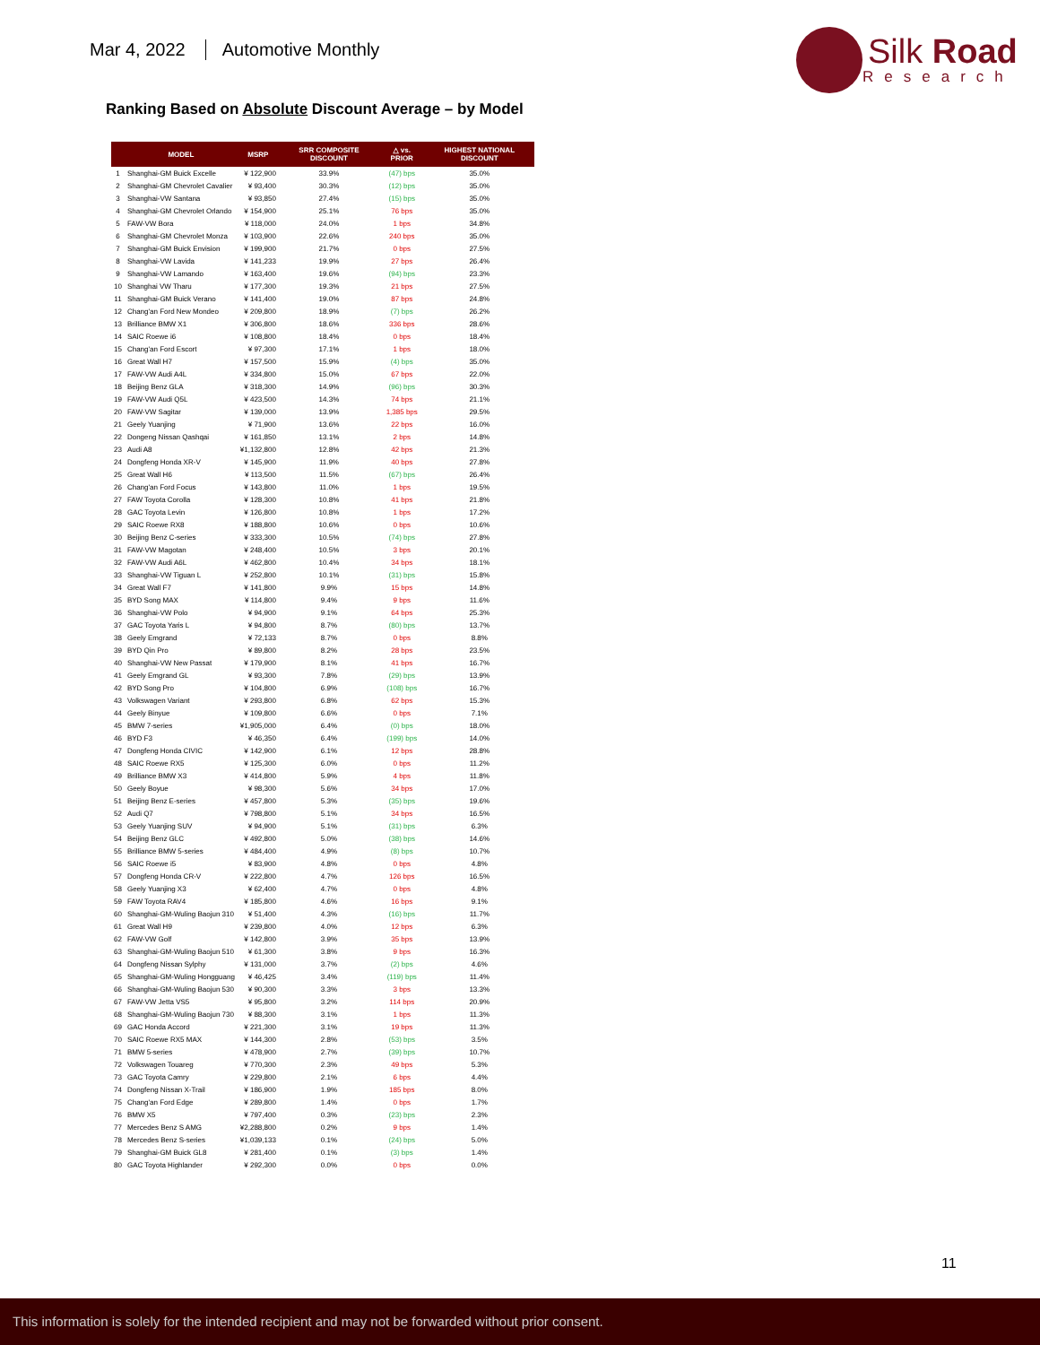Mar 4, 2022 Automotive Monthly
Silk Road
Research
Ranking Based on Absolute Discount Average – by Model
| | MODEL | MSRP | SRR COMPOSITE DISCOUNT | △ vs. PRIOR | HIGHEST NATIONAL DISCOUNT |
| --- | --- | --- | --- | --- | --- |
| 1 | Shanghai-GM Buick Excelle | ¥ 122,900 | 33.9% | (47) bps | 35.0% |
| 2 | Shanghai-GM Chevrolet Cavalier | ¥ 93,400 | 30.3% | (12) bps | 35.0% |
| 3 | Shanghai-VW Santana | ¥ 93,850 | 27.4% | (15) bps | 35.0% |
| 4 | Shanghai-GM Chevrolet Orlando | ¥ 154,900 | 25.1% | 76 bps | 35.0% |
| 5 | FAW-VW Bora | ¥ 118,000 | 24.0% | 1 bps | 34.8% |
| 6 | Shanghai-GM Chevrolet Monza | ¥ 103,900 | 22.6% | 240 bps | 35.0% |
| 7 | Shanghai-GM Buick Envision | ¥ 199,900 | 21.7% | 0 bps | 27.5% |
| 8 | Shanghai-VW Lavida | ¥ 141,233 | 19.9% | 27 bps | 26.4% |
| 9 | Shanghai-VW Lamando | ¥ 163,400 | 19.6% | (94) bps | 23.3% |
| 10 | Shanghai VW Tharu | ¥ 177,300 | 19.3% | 21 bps | 27.5% |
| 11 | Shanghai-GM Buick Verano | ¥ 141,400 | 19.0% | 87 bps | 24.8% |
| 12 | Chang'an Ford New Mondeo | ¥ 209,800 | 18.9% | (7) bps | 26.2% |
| 13 | Brilliance BMW X1 | ¥ 306,800 | 18.6% | 336 bps | 28.6% |
| 14 | SAIC Roewe i6 | ¥ 108,800 | 18.4% | 0 bps | 18.4% |
| 15 | Chang'an Ford Escort | ¥ 97,300 | 17.1% | 1 bps | 18.0% |
| 16 | Great Wall H7 | ¥ 157,500 | 15.9% | (4) bps | 35.0% |
| 17 | FAW-VW Audi A4L | ¥ 334,800 | 15.0% | 67 bps | 22.0% |
| 18 | Beijing Benz GLA | ¥ 318,300 | 14.9% | (96) bps | 30.3% |
| 19 | FAW-VW Audi Q5L | ¥ 423,500 | 14.3% | 74 bps | 21.1% |
| 20 | FAW-VW Sagitar | ¥ 139,000 | 13.9% | 1,385 bps | 29.5% |
| 21 | Geely Yuanjing | ¥ 71,900 | 13.6% | 22 bps | 16.0% |
| 22 | Dongeng Nissan Qashqai | ¥ 161,850 | 13.1% | 2 bps | 14.8% |
| 23 | Audi A8 | ¥1,132,800 | 12.8% | 42 bps | 21.3% |
| 24 | Dongfeng Honda XR-V | ¥ 145,900 | 11.9% | 40 bps | 27.8% |
| 25 | Great Wall H6 | ¥ 113,500 | 11.5% | (67) bps | 26.4% |
| 26 | Chang'an Ford Focus | ¥ 143,800 | 11.0% | 1 bps | 19.5% |
| 27 | FAW Toyota Corolla | ¥ 128,300 | 10.8% | 41 bps | 21.8% |
| 28 | GAC Toyota Levin | ¥ 126,800 | 10.8% | 1 bps | 17.2% |
| 29 | SAIC Roewe RX8 | ¥ 188,800 | 10.6% | 0 bps | 10.6% |
| 30 | Beijing Benz C-series | ¥ 333,300 | 10.5% | (74) bps | 27.8% |
| 31 | FAW-VW Magotan | ¥ 248,400 | 10.5% | 3 bps | 20.1% |
| 32 | FAW-VW Audi A6L | ¥ 462,800 | 10.4% | 34 bps | 18.1% |
| 33 | Shanghai-VW Tiguan L | ¥ 252,800 | 10.1% | (31) bps | 15.8% |
| 34 | Great Wall F7 | ¥ 141,800 | 9.9% | 15 bps | 14.8% |
| 35 | BYD Song MAX | ¥ 114,800 | 9.4% | 9 bps | 11.6% |
| 36 | Shanghai-VW Polo | ¥ 94,900 | 9.1% | 64 bps | 25.3% |
| 37 | GAC Toyota Yaris L | ¥ 94,800 | 8.7% | (80) bps | 13.7% |
| 38 | Geely Emgrand | ¥ 72,133 | 8.7% | 0 bps | 8.8% |
| 39 | BYD Qin Pro | ¥ 89,800 | 8.2% | 28 bps | 23.5% |
| 40 | Shanghai-VW New Passat | ¥ 179,900 | 8.1% | 41 bps | 16.7% |
| 41 | Geely Emgrand GL | ¥ 93,300 | 7.8% | (29) bps | 13.9% |
| 42 | BYD Song Pro | ¥ 104,800 | 6.9% | (108) bps | 16.7% |
| 43 | Volkswagen Variant | ¥ 293,800 | 6.8% | 62 bps | 15.3% |
| 44 | Geely Binyue | ¥ 109,800 | 6.6% | 0 bps | 7.1% |
| 45 | BMW 7-series | ¥1,905,000 | 6.4% | (0) bps | 18.0% |
| 46 | BYD F3 | ¥ 46,350 | 6.4% | (199) bps | 14.0% |
| 47 | Dongfeng Honda CIVIC | ¥ 142,900 | 6.1% | 12 bps | 28.8% |
| 48 | SAIC Roewe RX5 | ¥ 125,300 | 6.0% | 0 bps | 11.2% |
| 49 | Brilliance BMW X3 | ¥ 414,800 | 5.9% | 4 bps | 11.8% |
| 50 | Geely Boyue | ¥ 98,300 | 5.6% | 34 bps | 17.0% |
| 51 | Beijing Benz E-series | ¥ 457,800 | 5.3% | (35) bps | 19.6% |
| 52 | Audi Q7 | ¥ 798,800 | 5.1% | 34 bps | 16.5% |
| 53 | Geely Yuanjing SUV | ¥ 94,900 | 5.1% | (31) bps | 6.3% |
| 54 | Beijing Benz GLC | ¥ 492,800 | 5.0% | (38) bps | 14.6% |
| 55 | Brilliance BMW 5-series | ¥ 484,400 | 4.9% | (8) bps | 10.7% |
| 56 | SAIC Roewe i5 | ¥ 83,900 | 4.8% | 0 bps | 4.8% |
| 57 | Dongfeng Honda CR-V | ¥ 222,800 | 4.7% | 126 bps | 16.5% |
| 58 | Geely Yuanjing X3 | ¥ 62,400 | 4.7% | 0 bps | 4.8% |
| 59 | FAW Toyota RAV4 | ¥ 185,800 | 4.6% | 16 bps | 9.1% |
| 60 | Shanghai-GM-Wuling Baojun 310 | ¥ 51,400 | 4.3% | (16) bps | 11.7% |
| 61 | Great Wall H9 | ¥ 239,800 | 4.0% | 12 bps | 6.3% |
| 62 | FAW-VW Golf | ¥ 142,800 | 3.9% | 35 bps | 13.9% |
| 63 | Shanghai-GM-Wuling Baojun 510 | ¥ 61,300 | 3.8% | 9 bps | 16.3% |
| 64 | Dongfeng Nissan Sylphy | ¥ 131,000 | 3.7% | (2) bps | 4.6% |
| 65 | Shanghai-GM-Wuling Hongguang | ¥ 46,425 | 3.4% | (119) bps | 11.4% |
| 66 | Shanghai-GM-Wuling Baojun 530 | ¥ 90,300 | 3.3% | 3 bps | 13.3% |
| 67 | FAW-VW Jetta VS5 | ¥ 95,800 | 3.2% | 114 bps | 20.9% |
| 68 | Shanghai-GM-Wuling Baojun 730 | ¥ 88,300 | 3.1% | 1 bps | 11.3% |
| 69 | GAC Honda Accord | ¥ 221,300 | 3.1% | 19 bps | 11.3% |
| 70 | SAIC Roewe RX5 MAX | ¥ 144,300 | 2.8% | (53) bps | 3.5% |
| 71 | BMW 5-series | ¥ 478,900 | 2.7% | (39) bps | 10.7% |
| 72 | Volkswagen Touareg | ¥ 770,300 | 2.3% | 49 bps | 5.3% |
| 73 | GAC Toyota Camry | ¥ 229,800 | 2.1% | 6 bps | 4.4% |
| 74 | Dongfeng Nissan X-Trail | ¥ 186,900 | 1.9% | 185 bps | 8.0% |
| 75 | Chang'an Ford Edge | ¥ 289,800 | 1.4% | 0 bps | 1.7% |
| 76 | BMW X5 | ¥ 797,400 | 0.3% | (23) bps | 2.3% |
| 77 | Mercedes Benz S AMG | ¥2,288,800 | 0.2% | 9 bps | 1.4% |
| 78 | Mercedes Benz S-series | ¥1,039,133 | 0.1% | (24) bps | 5.0% |
| 79 | Shanghai-GM Buick GL8 | ¥ 281,400 | 0.1% | (3) bps | 1.4% |
| 80 | GAC Toyota Highlander | ¥ 292,300 | 0.0% | 0 bps | 0.0% |
11
This information is solely for the intended recipient and may not be forwarded without prior consent.